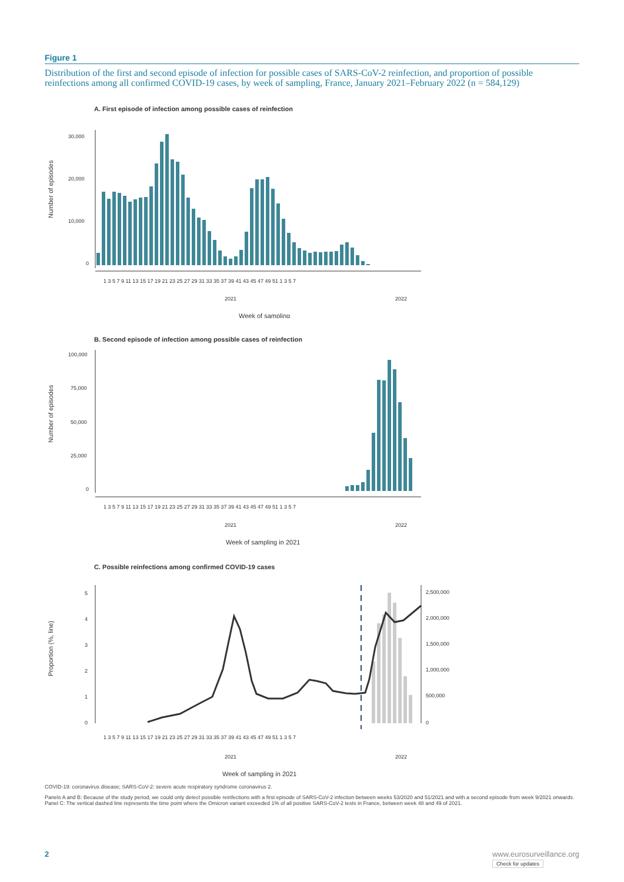Figure 1
Distribution of the first and second episode of infection for possible cases of SARS-CoV-2 reinfection, and proportion of possible reinfections among all confirmed COVID-19 cases, by week of sampling, France, January 2021–February 2022 (n = 584,129)
A. First episode of infection among possible cases of reinfection
Number of episodes
30,000
20,000
10,000
0
1 3 5 7 9 11 13 15 17 19 21 23 25 27 29 31 33 35 37 39 41 43 45 47 49 51 1 3 5 7
2021
2022
Week of sampling
B. Second episode of infection among possible cases of reinfection
Number of episodes
100,000
75,000
50,000
25,000
0
1 3 5 7 9 11 13 15 17 19 21 23 25 27 29 31 33 35 37 39 41 43 45 47 49 51 1 3 5 7
2021
2022
Week of sampling in 2021
C. Possible reinfections among confirmed COVID-19 cases
Proportion (%, line)
5
4
3
2
1
0
2,500,000
2,000,000
1,500,000
1,000,000
500,000
0
1 3 5 7 9 11 13 15 17 19 21 23 25 27 29 31 33 35 37 39 41 43 45 47 49 51 1 3 5 7
2021
2022
Week of sampling in 2021
COVID-19: coronavirus disease; SARS-CoV-2: severe acute respiratory syndrome coronavirus 2.
Panels A and B: Because of the study period, we could only detect possible reinfections with a first episode of SARS-CoV-2 infection between weeks 53/2020 and 51/2021 and with a second episode from week 9/2021 onwards. Panel C: The vertical dashed line represents the time point where the Omicron variant exceeded 1% of all positive SARS-CoV-2 tests in France, between week 48 and 49 of 2021.
2 www.eurosurveillance.org
Check for updates